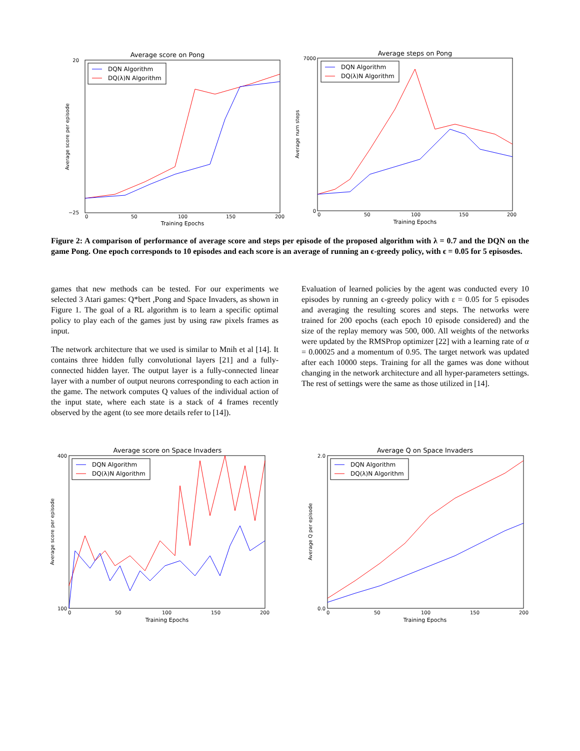Average score on Pong
DQN Algorithm
DQ(λ)N Algorithm
20
−25
0
50
100
150
200
Training Epochs
Average score per episode
Average steps on Pong
DQN Algorithm
DQ(λ)N Algorithm
7000
0
0
50
100
150
200
Training Epochs
Average num steps
Figure 2: A comparison of performance of average score and steps per episode of the proposed algorithm with λ = 0.7 and the DQN on the game Pong. One epoch corresponds to 10 episodes and each score is an average of running an ϵ-greedy policy, with ϵ = 0.05 for 5 episosdes.
games that new methods can be tested. For our experiments we selected 3 Atari games: Q*bert ,Pong and Space Invaders, as shown in Figure 1. The goal of a RL algorithm is to learn a specific optimal policy to play each of the games just by using raw pixels frames as input.
The network architecture that we used is similar to Mnih et al [14]. It contains three hidden fully convolutional layers [21] and a fully-connected hidden layer. The output layer is a fully-connected linear layer with a number of output neurons corresponding to each action in the game. The network computes Q values of the individual action of the input state, where each state is a stack of 4 frames recently observed by the agent (to see more details refer to [14]).
Evaluation of learned policies by the agent was conducted every 10 episodes by running an ϵ-greedy policy with ε = 0.05 for 5 episodes and averaging the resulting scores and steps. The networks were trained for 200 epochs (each epoch 10 episode considered) and the size of the replay memory was 500, 000. All weights of the networks were updated by the RMSProp optimizer [22] with a learning rate of α = 0.00025 and a momentum of 0.95. The target network was updated after each 10000 steps. Training for all the games was done without changing in the network architecture and all hyper-parameters settings. The rest of settings were the same as those utilized in [14].
Average score on Space Invaders
DQN Algorithm
DQ(λ)N Algorithm
400
100
0
50
100
150
200
Training Epochs
Average score per episode
Average Q on Space Invaders
DQN Algorithm
DQ(λ)N Algorithm
2.0
0.0
0
50
100
150
200
Training Epochs
Average Q per episode